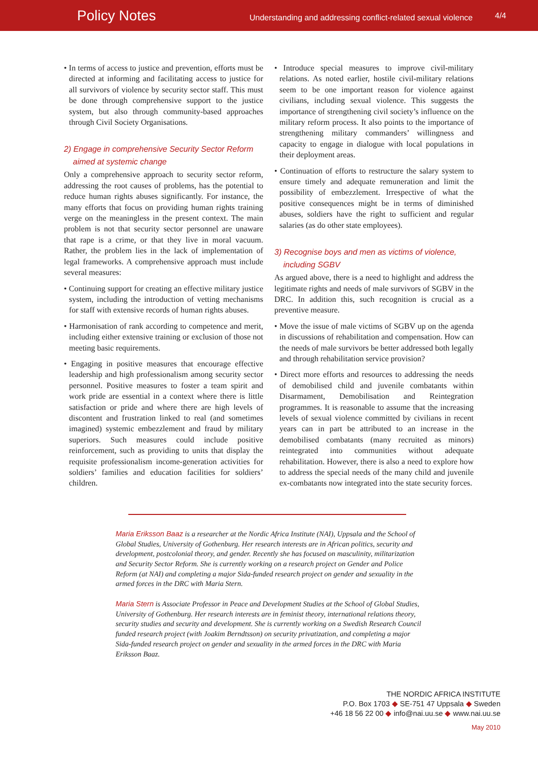Policy Notes
Understanding and addressing conflict-related sexual violence
4/4
• In terms of access to justice and prevention, efforts must be directed at informing and facilitating access to justice for all survivors of violence by security sector staff. This must be done through comprehensive support to the justice system, but also through community-based approaches through Civil Society Organisations.
2) Engage in comprehensive Security Sector Reform
aimed at systemic change
Only a comprehensive approach to security sector reform, addressing the root causes of problems, has the potential to reduce human rights abuses significantly. For instance, the many efforts that focus on providing human rights training verge on the meaningless in the present context. The main problem is not that security sector personnel are unaware that rape is a crime, or that they live in moral vacuum. Rather, the problem lies in the lack of implementation of legal frameworks. A comprehensive approach must include several measures:
• Continuing support for creating an effective military justice system, including the introduction of vetting mechanisms for staff with extensive records of human rights abuses.
• Harmonisation of rank according to competence and merit, including either extensive training or exclusion of those not meeting basic requirements.
• Engaging in positive measures that encourage effective leadership and high professionalism among security sector personnel. Positive measures to foster a team spirit and work pride are essential in a context where there is little satisfaction or pride and where there are high levels of discontent and frustration linked to real (and sometimes imagined) systemic embezzlement and fraud by military superiors. Such measures could include positive reinforcement, such as providing to units that display the requisite professionalism income-generation activities for soldiers’ families and education facilities for soldiers’ children.
• Introduce special measures to improve civil-military relations. As noted earlier, hostile civil-military relations seem to be one important reason for violence against civilians, including sexual violence. This suggests the importance of strengthening civil society’s influence on the military reform process. It also points to the importance of strengthening military commanders’ willingness and capacity to engage in dialogue with local populations in their deployment areas.
• Continuation of efforts to restructure the salary system to ensure timely and adequate remuneration and limit the possibility of embezzlement. Irrespective of what the positive consequences might be in terms of diminished abuses, soldiers have the right to sufficient and regular salaries (as do other state employees).
3) Recognise boys and men as victims of violence,
including SGBV
As argued above, there is a need to highlight and address the legitimate rights and needs of male survivors of SGBV in the DRC. In addition this, such recognition is crucial as a preventive measure.
• Move the issue of male victims of SGBV up on the agenda in discussions of rehabilitation and compensation. How can the needs of male survivors be better addressed both legally and through rehabilitation service provision?
• Direct more efforts and resources to addressing the needs of demobilised child and juvenile combatants within Disarmament, Demobilisation and Reintegration programmes. It is reasonable to assume that the increasing levels of sexual violence committed by civilians in recent years can in part be attributed to an increase in the demobilised combatants (many recruited as minors) reintegrated into communities without adequate rehabilitation. However, there is also a need to explore how to address the special needs of the many child and juvenile ex-combatants now integrated into the state security forces.
Maria Eriksson Baaz is a researcher at the Nordic Africa Institute (NAI), Uppsala and the School of Global Studies, University of Gothenburg. Her research interests are in African politics, security and development, postcolonial theory, and gender. Recently she has focused on masculinity, militarization and Security Sector Reform. She is currently working on a research project on Gender and Police Reform (at NAI) and completing a major Sida-funded research project on gender and sexuality in the armed forces in the DRC with Maria Stern.
Maria Stern is Associate Professor in Peace and Development Studies at the School of Global Studies, University of Gothenburg. Her research interests are in feminist theory, international relations theory, security studies and security and development. She is currently working on a Swedish Research Council funded research project (with Joakim Berndtsson) on security privatization, and completing a major Sida-funded research project on gender and sexuality in the armed forces in the DRC with Maria Eriksson Baaz.
THE NORDIC AFRICA INSTITUTE
P.O. Box 1703 ◆ SE-751 47 Uppsala ◆ Sweden
+46 18 56 22 00 ◆ info@nai.uu.se ◆ www.nai.uu.se
May 2010